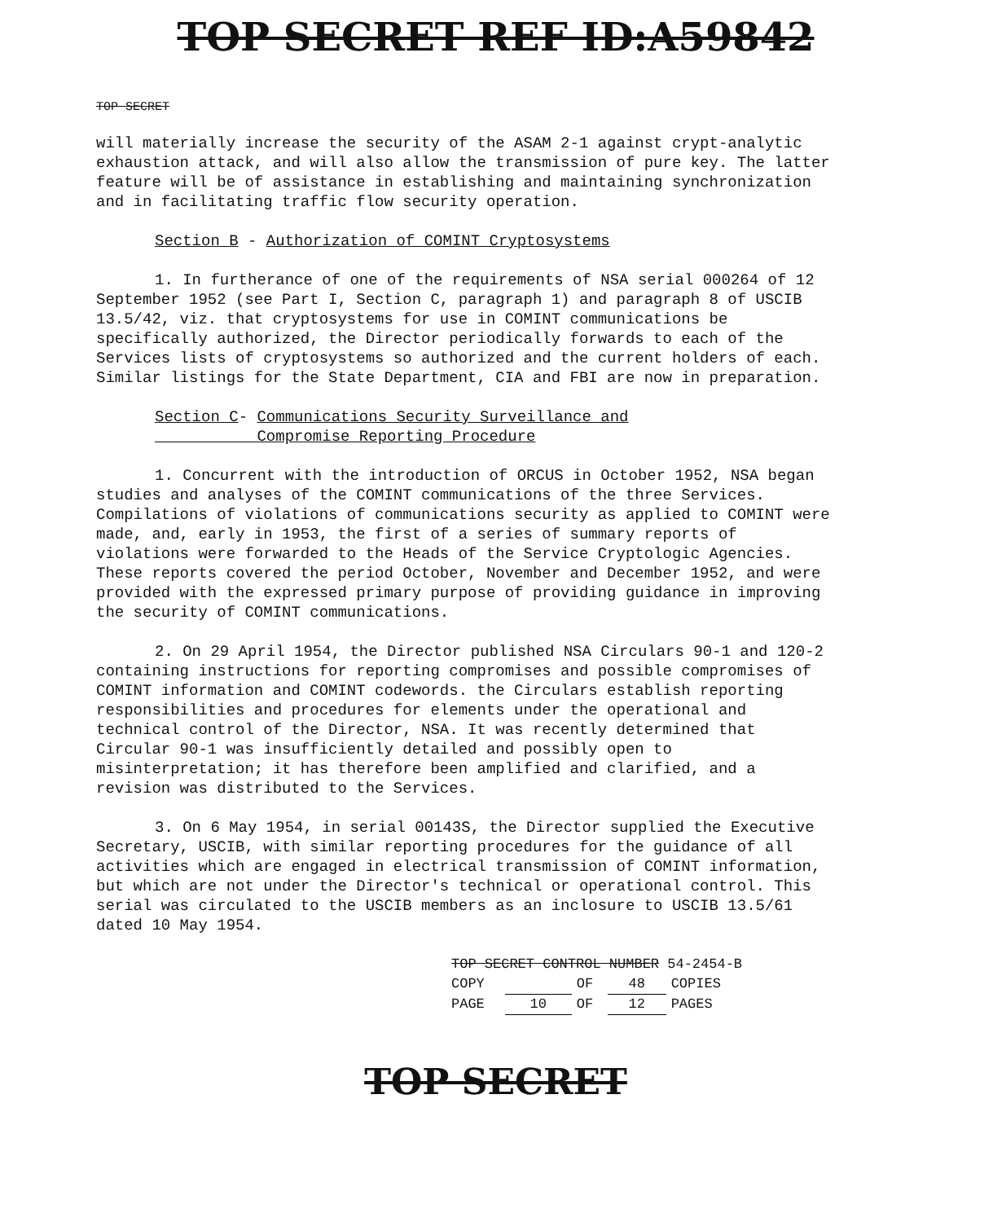TOP SECRET REF ID:A59842
TOP SECRET
will materially increase the security of the ASAM 2-1 against crypt-analytic exhaustion attack, and will also allow the transmission of pure key. The latter feature will be of assistance in establishing and maintaining synchronization and in facilitating traffic flow security operation.
Section B - Authorization of COMINT Cryptosystems
1. In furtherance of one of the requirements of NSA serial 000264 of 12 September 1952 (see Part I, Section C, paragraph 1) and paragraph 8 of USCIB 13.5/42, viz. that cryptosystems for use in COMINT communications be specifically authorized, the Director periodically forwards to each of the Services lists of cryptosystems so authorized and the current holders of each. Similar listings for the State Department, CIA and FBI are now in preparation.
Section C- Communications Security Surveillance and
Compromise Reporting Procedure
1. Concurrent with the introduction of ORCUS in October 1952, NSA began studies and analyses of the COMINT communications of the three Services. Compilations of violations of communications security as applied to COMINT were made, and, early in 1953, the first of a series of summary reports of violations were forwarded to the Heads of the Service Cryptologic Agencies. These reports covered the period October, November and December 1952, and were provided with the expressed primary purpose of providing guidance in improving the security of COMINT communications.
2. On 29 April 1954, the Director published NSA Circulars 90-1 and 120-2 containing instructions for reporting compromises and possible compromises of COMINT information and COMINT codewords. the Circulars establish reporting responsibilities and procedures for elements under the operational and technical control of the Director, NSA. It was recently determined that Circular 90-1 was insufficiently detailed and possibly open to misinterpretation; it has therefore been amplified and clarified, and a revision was distributed to the Services.
3. On 6 May 1954, in serial 00143S, the Director supplied the Executive Secretary, USCIB, with similar reporting procedures for the guidance of all activities which are engaged in electrical transmission of COMINT information, but which are not under the Director's technical or operational control. This serial was circulated to the USCIB members as an inclosure to USCIB 13.5/61 dated 10 May 1954.
| TOP SECRET CONTROL NUMBER 54-2454-B | | | | |
| COPY | | OF | 48 | COPIES |
| PAGE | 10 | OF | 12 | PAGES |
TOP SECRET